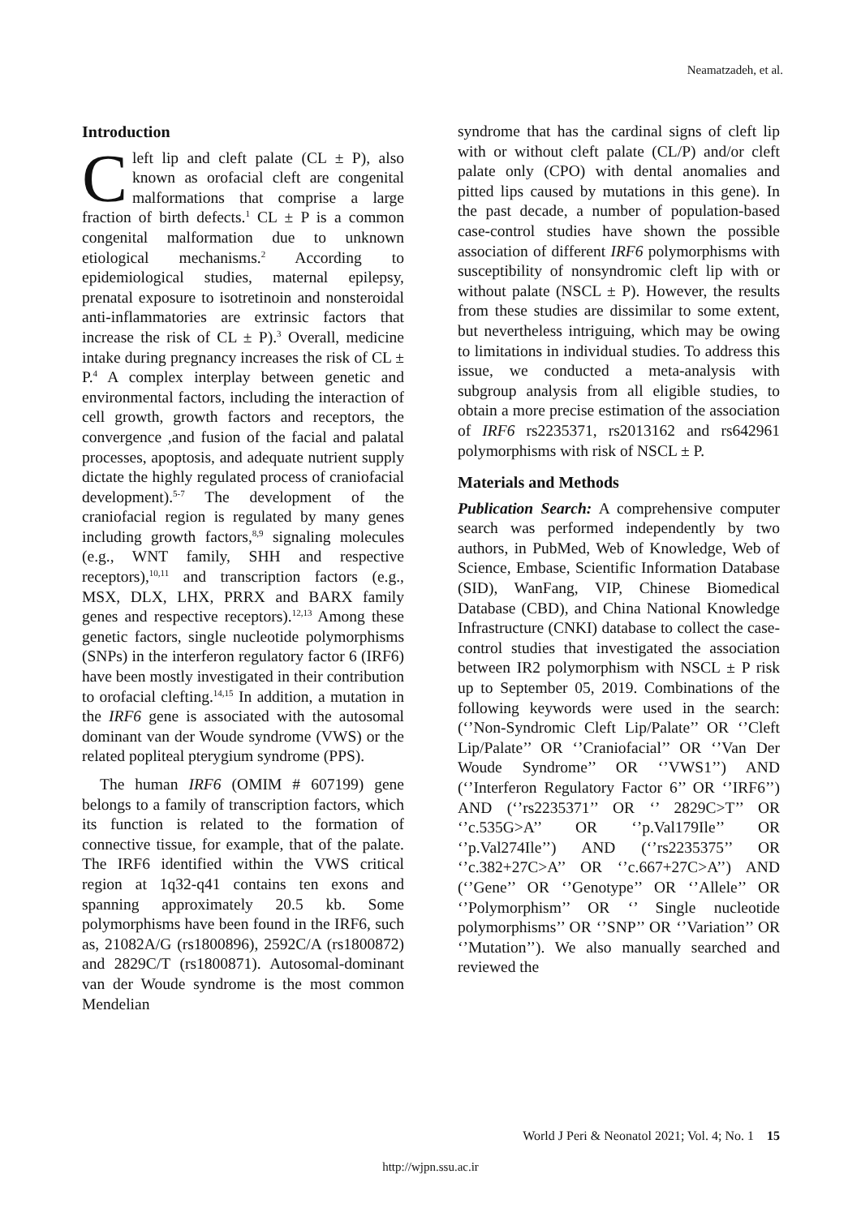Neamatzadeh, et al.
Introduction
Cleft lip and cleft palate (CL ± P), also known as orofacial cleft are congenital malformations that comprise a large fraction of birth defects.<sup>1</sup> CL ± P is a common congenital malformation due to unknown etiological mechanisms.<sup>2</sup> According to epidemiological studies, maternal epilepsy, prenatal exposure to isotretinoin and nonsteroidal anti-inflammatories are extrinsic factors that increase the risk of CL ± P).<sup>3</sup> Overall, medicine intake during pregnancy increases the risk of CL ± P.<sup>4</sup> A complex interplay between genetic and environmental factors, including the interaction of cell growth, growth factors and receptors, the convergence ,and fusion of the facial and palatal processes, apoptosis, and adequate nutrient supply dictate the highly regulated process of craniofacial development).<sup>5-7</sup> The development of the craniofacial region is regulated by many genes including growth factors,<sup>8,9</sup> signaling molecules (e.g., WNT family, SHH and respective receptors),<sup>10,11</sup> and transcription factors (e.g., MSX, DLX, LHX, PRRX and BARX family genes and respective receptors).<sup>12,13</sup> Among these genetic factors, single nucleotide polymorphisms (SNPs) in the interferon regulatory factor 6 (IRF6) have been mostly investigated in their contribution to orofacial clefting.<sup>14,15</sup> In addition, a mutation in the IRF6 gene is associated with the autosomal dominant van der Woude syndrome (VWS) or the related popliteal pterygium syndrome (PPS).
The human IRF6 (OMIM # 607199) gene belongs to a family of transcription factors, which its function is related to the formation of connective tissue, for example, that of the palate. The IRF6 identified within the VWS critical region at 1q32-q41 contains ten exons and spanning approximately 20.5 kb. Some polymorphisms have been found in the IRF6, such as, 21082A/G (rs1800896), 2592C/A (rs1800872) and 2829C/T (rs1800871). Autosomal-dominant van der Woude syndrome is the most common Mendelian
syndrome that has the cardinal signs of cleft lip with or without cleft palate (CL/P) and/or cleft palate only (CPO) with dental anomalies and pitted lips caused by mutations in this gene). In the past decade, a number of population-based case-control studies have shown the possible association of different IRF6 polymorphisms with susceptibility of nonsyndromic cleft lip with or without palate (NSCL ± P). However, the results from these studies are dissimilar to some extent, but nevertheless intriguing, which may be owing to limitations in individual studies. To address this issue, we conducted a meta-analysis with subgroup analysis from all eligible studies, to obtain a more precise estimation of the association of IRF6 rs2235371, rs2013162 and rs642961 polymorphisms with risk of NSCL ± P.
Materials and Methods
Publication Search: A comprehensive computer search was performed independently by two authors, in PubMed, Web of Knowledge, Web of Science, Embase, Scientific Information Database (SID), WanFang, VIP, Chinese Biomedical Database (CBD), and China National Knowledge Infrastructure (CNKI) database to collect the case-control studies that investigated the association between IR2 polymorphism with NSCL ± P risk up to September 05, 2019. Combinations of the following keywords were used in the search: (‘’Non-Syndromic Cleft Lip/Palate’’ OR ‘’Cleft Lip/Palate’’ OR ‘’Craniofacial’’ OR ‘’Van Der Woude Syndrome’’ OR ‘’VWS1’’) AND (‘’Interferon Regulatory Factor 6’’ OR ‘’IRF6’’) AND (‘’rs2235371’’ OR ‘’ 2829C>T’’ OR ‘’c.535G>A’’ OR ‘’p.Val179Ile’’ OR ‘’p.Val274Ile’’) AND (‘’rs2235375’’ OR ‘’c.382+27C>A’’ OR ‘’c.667+27C>A’’) AND (‘’Gene’’ OR ‘’Genotype’’ OR ‘’Allele’’ OR ‘’Polymorphism’’ OR ‘’ Single nucleotide polymorphisms’’ OR ‘’SNP’’ OR ‘’Variation’’ OR ‘’Mutation’’). We also manually searched and reviewed the
World J Peri & Neonatol 2021; Vol. 4; No. 1 15
http://wjpn.ssu.ac.ir